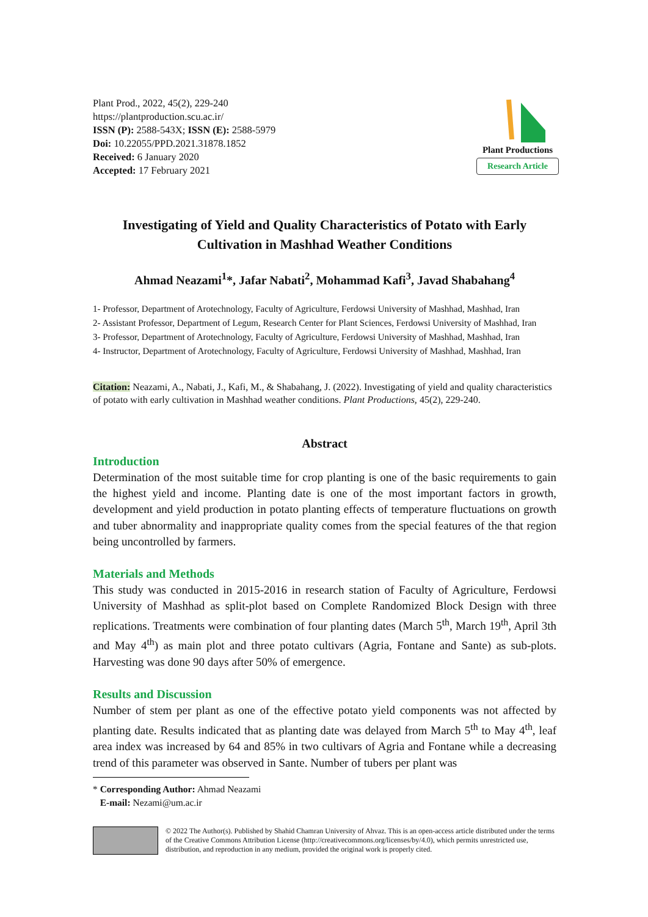Plant Prod., 2022, 45(2), 229-240
https://plantproduction.scu.ac.ir/
ISSN (P): 2588-543X; ISSN (E): 2588-5979
Doi: 10.22055/PPD.2021.31878.1852
Received: 6 January 2020
Accepted: 17 February 2021
Plant Productions
Research Article
Investigating of Yield and Quality Characteristics of Potato with Early Cultivation in Mashhad Weather Conditions
Ahmad Neazami<sup>1</sup>*, Jafar Nabati<sup>2</sup>, Mohammad Kafi<sup>3</sup>, Javad Shabahang<sup>4</sup>
1- Professor, Department of Arotechnology, Faculty of Agriculture, Ferdowsi University of Mashhad, Mashhad, Iran
2- Assistant Professor, Department of Legum, Research Center for Plant Sciences, Ferdowsi University of Mashhad, Iran
3- Professor, Department of Arotechnology, Faculty of Agriculture, Ferdowsi University of Mashhad, Mashhad, Iran
4- Instructor, Department of Arotechnology, Faculty of Agriculture, Ferdowsi University of Mashhad, Mashhad, Iran
Citation: Neazami, A., Nabati, J., Kafi, M., & Shabahang, J. (2022). Investigating of yield and quality characteristics of potato with early cultivation in Mashhad weather conditions. Plant Productions, 45(2), 229-240.
Abstract
Introduction
Determination of the most suitable time for crop planting is one of the basic requirements to gain the highest yield and income. Planting date is one of the most important factors in growth, development and yield production in potato planting effects of temperature fluctuations on growth and tuber abnormality and inappropriate quality comes from the special features of the that region being uncontrolled by farmers.
Materials and Methods
This study was conducted in 2015-2016 in research station of Faculty of Agriculture, Ferdowsi University of Mashhad as split-plot based on Complete Randomized Block Design with three replications. Treatments were combination of four planting dates (March 5<sup>th</sup>, March 19<sup>th</sup>, April 3th and May 4<sup>th</sup>) as main plot and three potato cultivars (Agria, Fontane and Sante) as sub-plots. Harvesting was done 90 days after 50% of emergence.
Results and Discussion
Number of stem per plant as one of the effective potato yield components was not affected by planting date. Results indicated that as planting date was delayed from March 5<sup>th</sup> to May 4<sup>th</sup>, leaf area index was increased by 64 and 85% in two cultivars of Agria and Fontane while a decreasing trend of this parameter was observed in Sante. Number of tubers per plant was
* Corresponding Author: Ahmad Neazami
E-mail: Nezami@um.ac.ir
© 2022 The Author(s). Published by Shahid Chamran University of Ahvaz. This is an open-access article distributed under the terms of the Creative Commons Attribution License (http://creativecommons.org/licenses/by/4.0), which permits unrestricted use, distribution, and reproduction in any medium, provided the original work is properly cited.